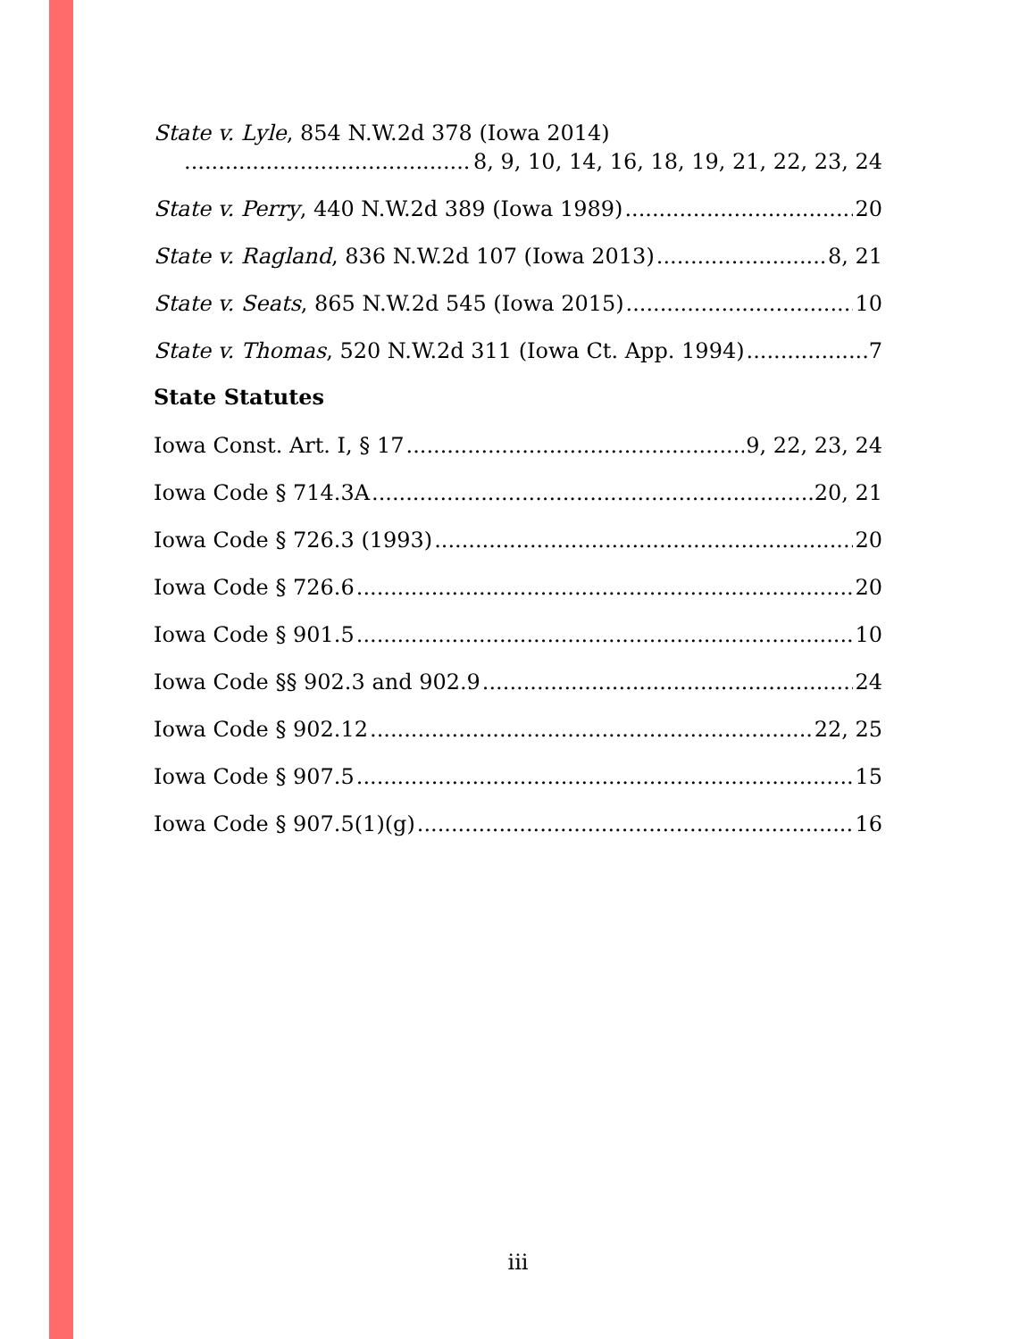State v. Lyle, 854 N.W.2d 378 (Iowa 2014)
8, 9, 10, 14, 16, 18, 19, 21, 22, 23, 24
State v. Perry, 440 N.W.2d 389 (Iowa 1989) 20
State v. Ragland, 836 N.W.2d 107 (Iowa 2013) 8, 21
State v. Seats, 865 N.W.2d 545 (Iowa 2015) 10
State v. Thomas, 520 N.W.2d 311 (Iowa Ct. App. 1994) 7
State Statutes
Iowa Const. Art. I, § 17 9, 22, 23, 24
Iowa Code § 714.3A 20, 21
Iowa Code § 726.3 (1993) 20
Iowa Code § 726.6 20
Iowa Code § 901.5 10
Iowa Code §§ 902.3 and 902.9 24
Iowa Code § 902.12 22, 25
Iowa Code § 907.5 15
Iowa Code § 907.5(1)(g) 16
iii